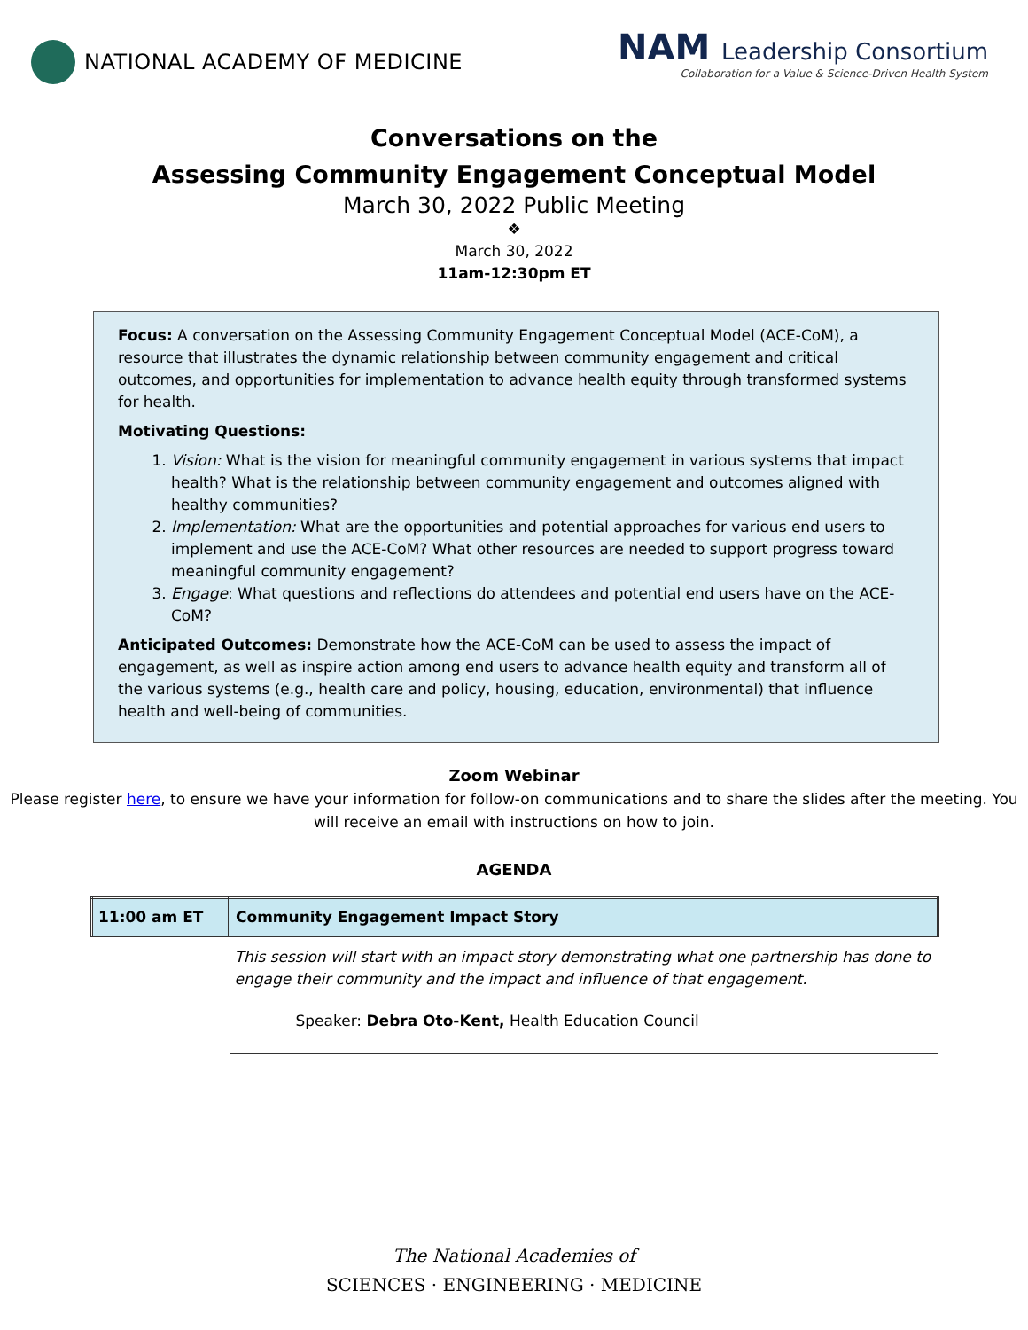NATIONAL ACADEMY OF MEDICINE
NAM Leadership Consortium
Collaboration for a Value & Science-Driven Health System
Conversations on the
Assessing Community Engagement Conceptual Model
March 30, 2022 Public Meeting
❖
March 30, 2022
11am-12:30pm ET
Focus: A conversation on the Assessing Community Engagement Conceptual Model (ACE-CoM), a resource that illustrates the dynamic relationship between community engagement and critical outcomes, and opportunities for implementation to advance health equity through transformed systems for health.
Motivating Questions:
1. Vision: What is the vision for meaningful community engagement in various systems that impact health? What is the relationship between community engagement and outcomes aligned with healthy communities?
2. Implementation: What are the opportunities and potential approaches for various end users to implement and use the ACE-CoM? What other resources are needed to support progress toward meaningful community engagement?
3. Engage: What questions and reflections do attendees and potential end users have on the ACE-CoM?
Anticipated Outcomes: Demonstrate how the ACE-CoM can be used to assess the impact of engagement, as well as inspire action among end users to advance health equity and transform all of the various systems (e.g., health care and policy, housing, education, environmental) that influence health and well-being of communities.
Zoom Webinar
Please register here, to ensure we have your information for follow-on communications and to share the slides after the meeting. You will receive an email with instructions on how to join.
AGENDA
| 11:00 am ET | Community Engagement Impact Story |
| | This session will start with an impact story demonstrating what one partnership has done to engage their community and the impact and influence of that engagement. |
| | Speaker: Debra Oto-Kent, Health Education Council |
The National Academies of
SCIENCES · ENGINEERING · MEDICINE